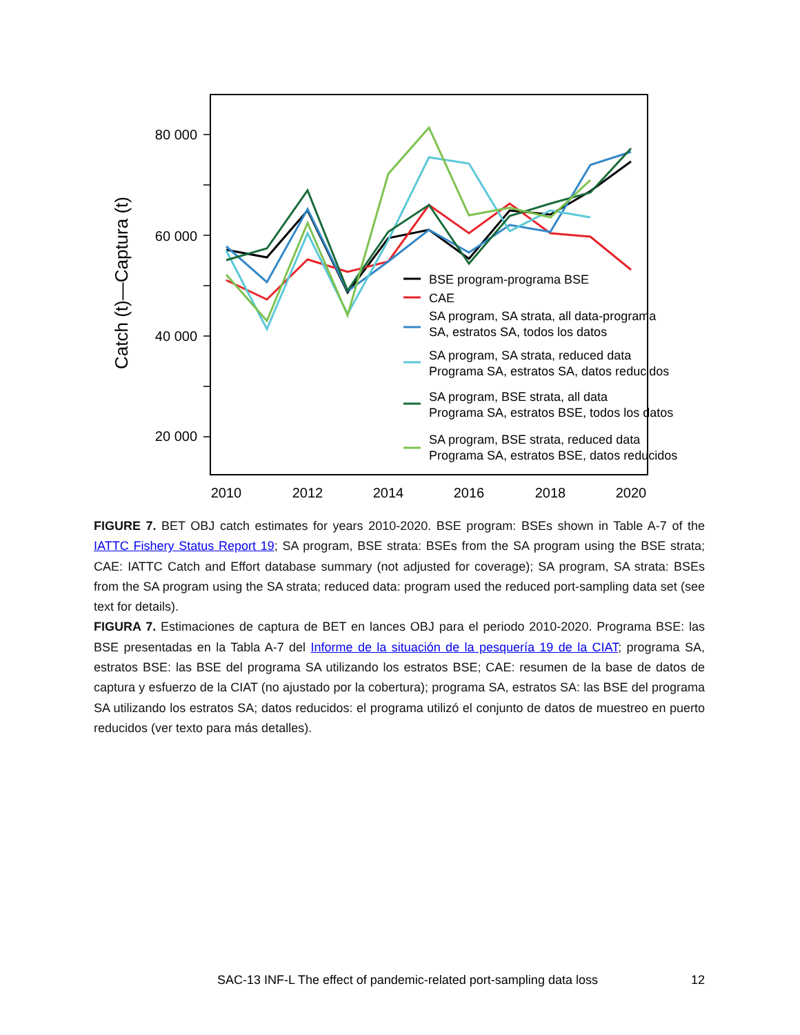80 000
60 000
40 000
20 000
Catch (t)—Captura (t)
2010
2012
2014
2016
2018
2020
BSE program-programa BSE
CAE
SA program, SA strata, all data-programa
SA, estratos SA, todos los datos
SA program, SA strata, reduced data
Programa SA, estratos SA, datos reducidos
SA program, BSE strata, all data
Programa SA, estratos BSE, todos los datos
SA program, BSE strata, reduced data
Programa SA, estratos BSE, datos reducidos
FIGURE 7. BET OBJ catch estimates for years 2010-2020. BSE program: BSEs shown in Table A-7 of the IATTC Fishery Status Report 19; SA program, BSE strata: BSEs from the SA program using the BSE strata; CAE: IATTC Catch and Effort database summary (not adjusted for coverage); SA program, SA strata: BSEs from the SA program using the SA strata; reduced data: program used the reduced port-sampling data set (see text for details).
FIGURA 7. Estimaciones de captura de BET en lances OBJ para el periodo 2010-2020. Programa BSE: las BSE presentadas en la Tabla A-7 del Informe de la situación de la pesquería 19 de la CIAT; programa SA, estratos BSE: las BSE del programa SA utilizando los estratos BSE; CAE: resumen de la base de datos de captura y esfuerzo de la CIAT (no ajustado por la cobertura); programa SA, estratos SA: las BSE del programa SA utilizando los estratos SA; datos reducidos: el programa utilizó el conjunto de datos de muestreo en puerto reducidos (ver texto para más detalles).
SAC-13 INF-L The effect of pandemic-related port-sampling data loss 12